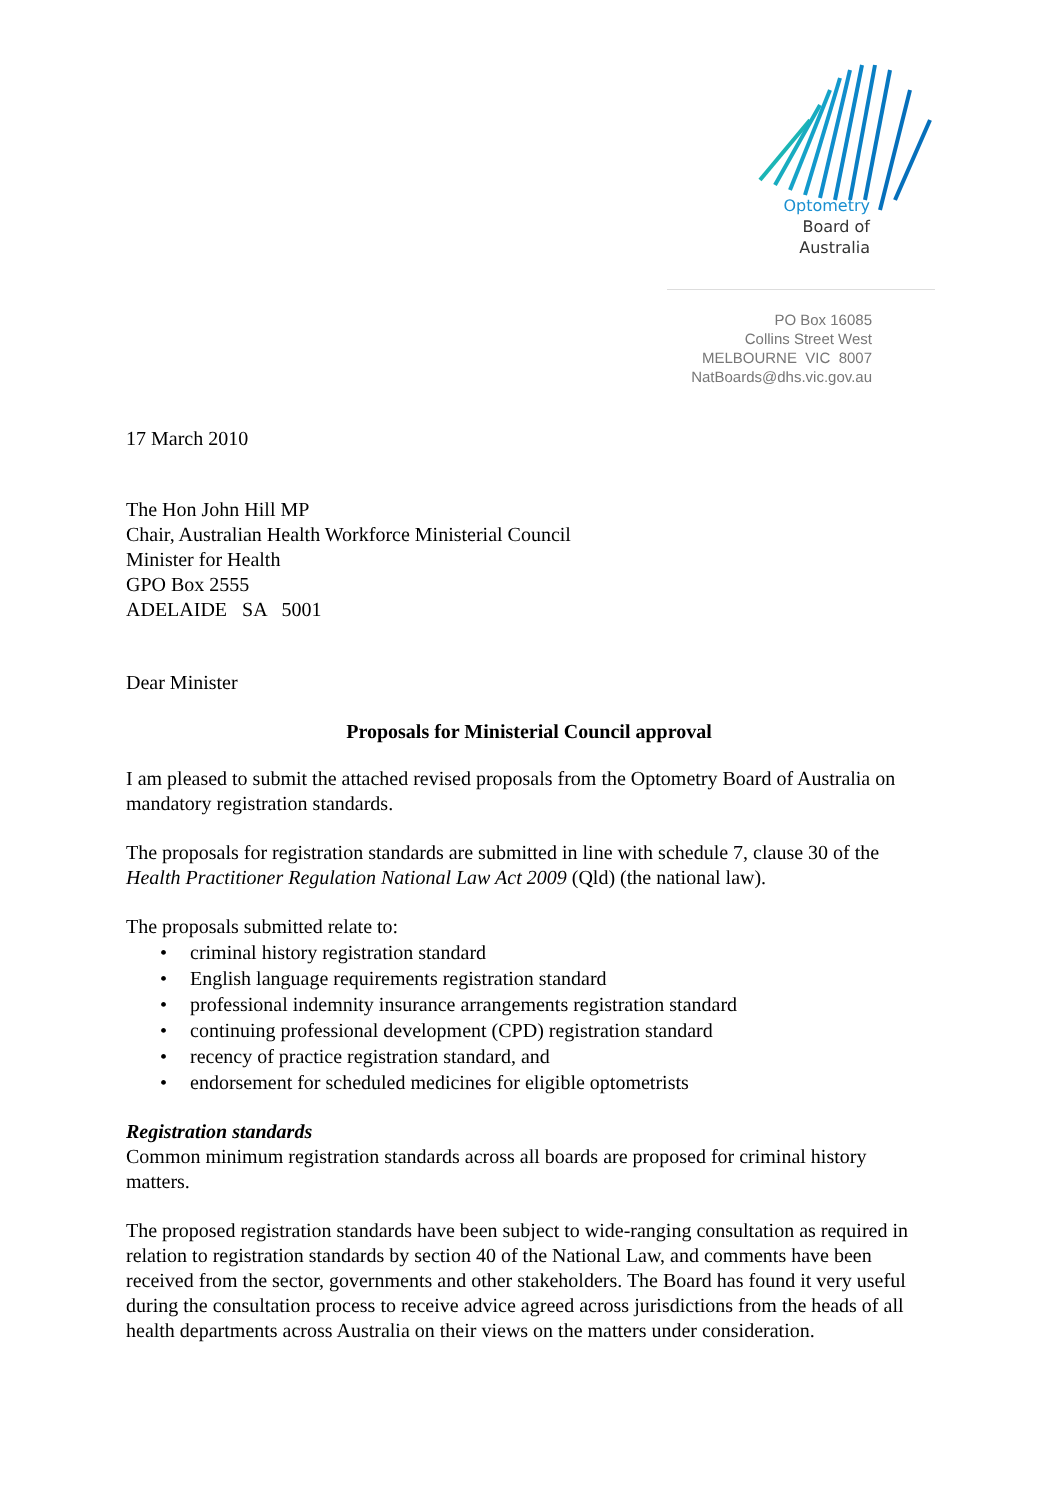Optometry
Board of
Australia
PO Box 16085
Collins Street West
MELBOURNE VIC 8007
NatBoards@dhs.vic.gov.au
17 March 2010
The Hon John Hill MP
Chair, Australian Health Workforce Ministerial Council
Minister for Health
GPO Box 2555
ADELAIDE SA 5001
Dear Minister
Proposals for Ministerial Council approval
I am pleased to submit the attached revised proposals from the Optometry Board of Australia on mandatory registration standards.
The proposals for registration standards are submitted in line with schedule 7, clause 30 of the Health Practitioner Regulation National Law Act 2009 (Qld) (the national law).
The proposals submitted relate to:
• criminal history registration standard
• English language requirements registration standard
• professional indemnity insurance arrangements registration standard
• continuing professional development (CPD) registration standard
• recency of practice registration standard, and
• endorsement for scheduled medicines for eligible optometrists
Registration standards
Common minimum registration standards across all boards are proposed for criminal history matters.
The proposed registration standards have been subject to wide-ranging consultation as required in relation to registration standards by section 40 of the National Law, and comments have been received from the sector, governments and other stakeholders. The Board has found it very useful during the consultation process to receive advice agreed across jurisdictions from the heads of all health departments across Australia on their views on the matters under consideration.